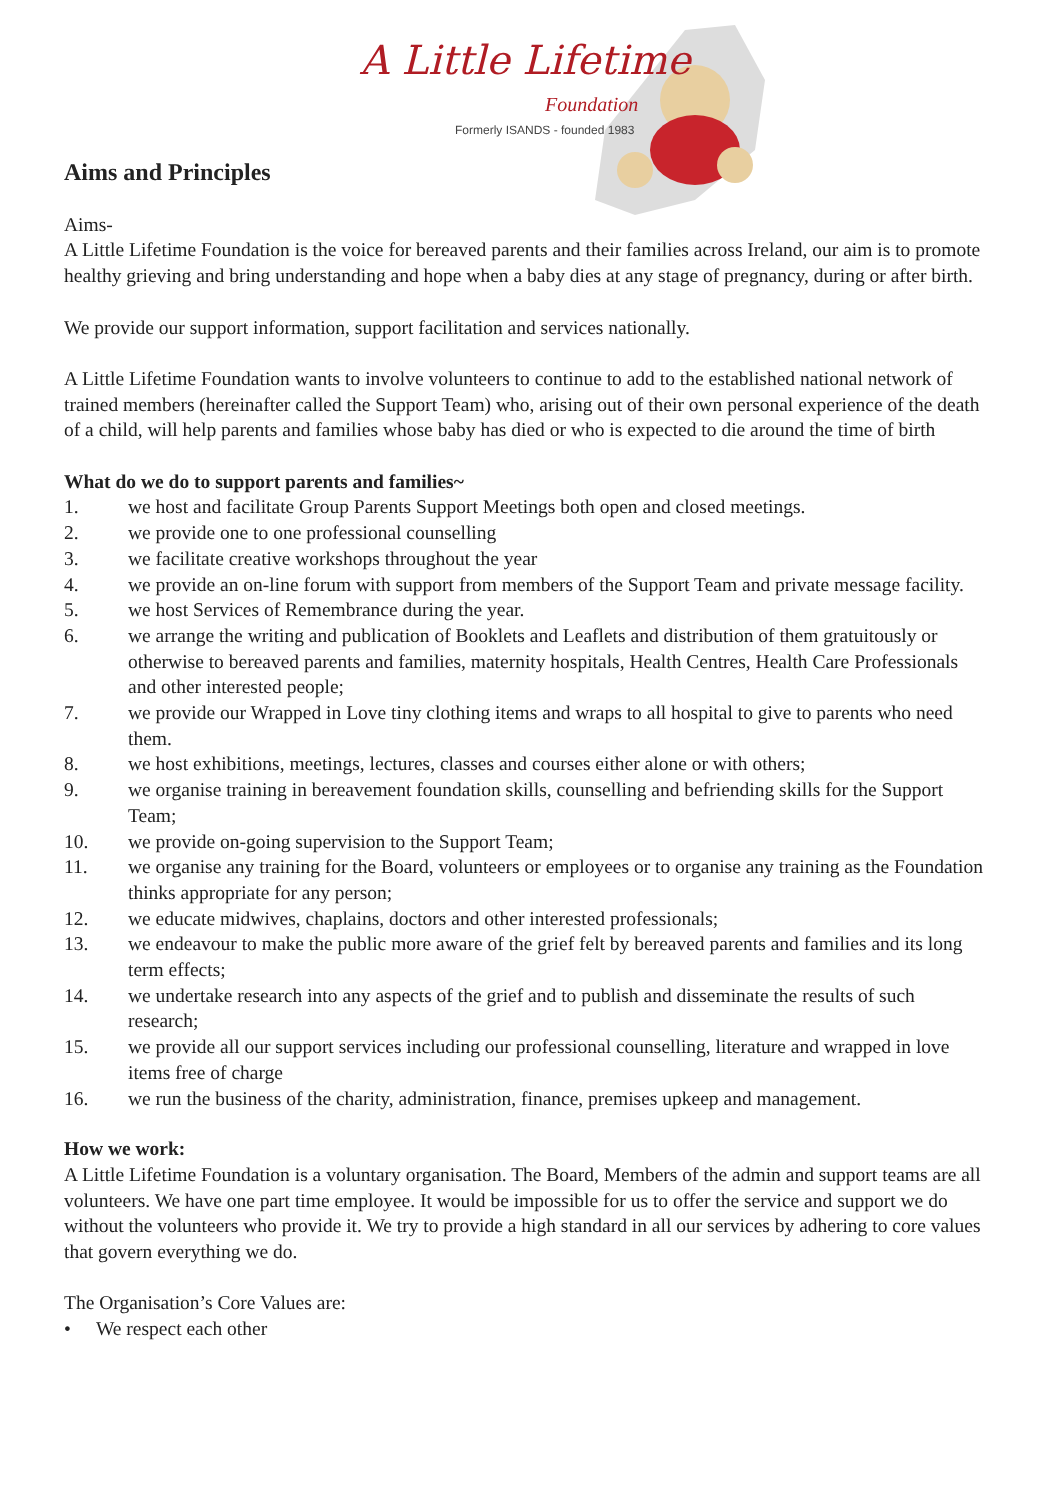A Little Lifetime
Foundation
Formerly ISANDS - founded 1983
Aims and Principles
Aims-
A Little Lifetime Foundation is the voice for bereaved parents and their families across Ireland, our aim is to promote healthy grieving and bring understanding and hope when a baby dies at any stage of pregnancy, during or after birth.
We provide our support information, support facilitation and services nationally.
A Little Lifetime Foundation wants to involve volunteers to continue to add to the established national network of trained members (hereinafter called the Support Team) who, arising out of their own personal experience of the death of a child, will help parents and families whose baby has died or who is expected to die around the time of birth
What do we do to support parents and families~
1. we host and facilitate Group Parents Support Meetings both open and closed meetings.
2. we provide one to one professional counselling
3. we facilitate creative workshops throughout the year
4. we provide an on-line forum with support from members of the Support Team and private message facility.
5. we host Services of Remembrance during the year.
6. we arrange the writing and publication of Booklets and Leaflets and distribution of them gratuitously or otherwise to bereaved parents and families, maternity hospitals, Health Centres, Health Care Professionals and other interested people;
7. we provide our Wrapped in Love tiny clothing items and wraps to all hospital to give to parents who need them.
8. we host exhibitions, meetings, lectures, classes and courses either alone or with others;
9. we organise training in bereavement foundation skills, counselling and befriending skills for the Support Team;
10. we provide on-going supervision to the Support Team;
11. we organise any training for the Board, volunteers or employees or to organise any training as the Foundation thinks appropriate for any person;
12. we educate midwives, chaplains, doctors and other interested professionals;
13. we endeavour to make the public more aware of the grief felt by bereaved parents and families and its long term effects;
14. we undertake research into any aspects of the grief and to publish and disseminate the results of such research;
15. we provide all our support services including our professional counselling, literature and wrapped in love items free of charge
16. we run the business of the charity, administration, finance, premises upkeep and management.
How we work:
A Little Lifetime Foundation is a voluntary organisation. The Board, Members of the admin and support teams are all volunteers. We have one part time employee. It would be impossible for us to offer the service and support we do without the volunteers who provide it. We try to provide a high standard in all our services by adhering to core values that govern everything we do.
The Organisation’s Core Values are:
• We respect each other